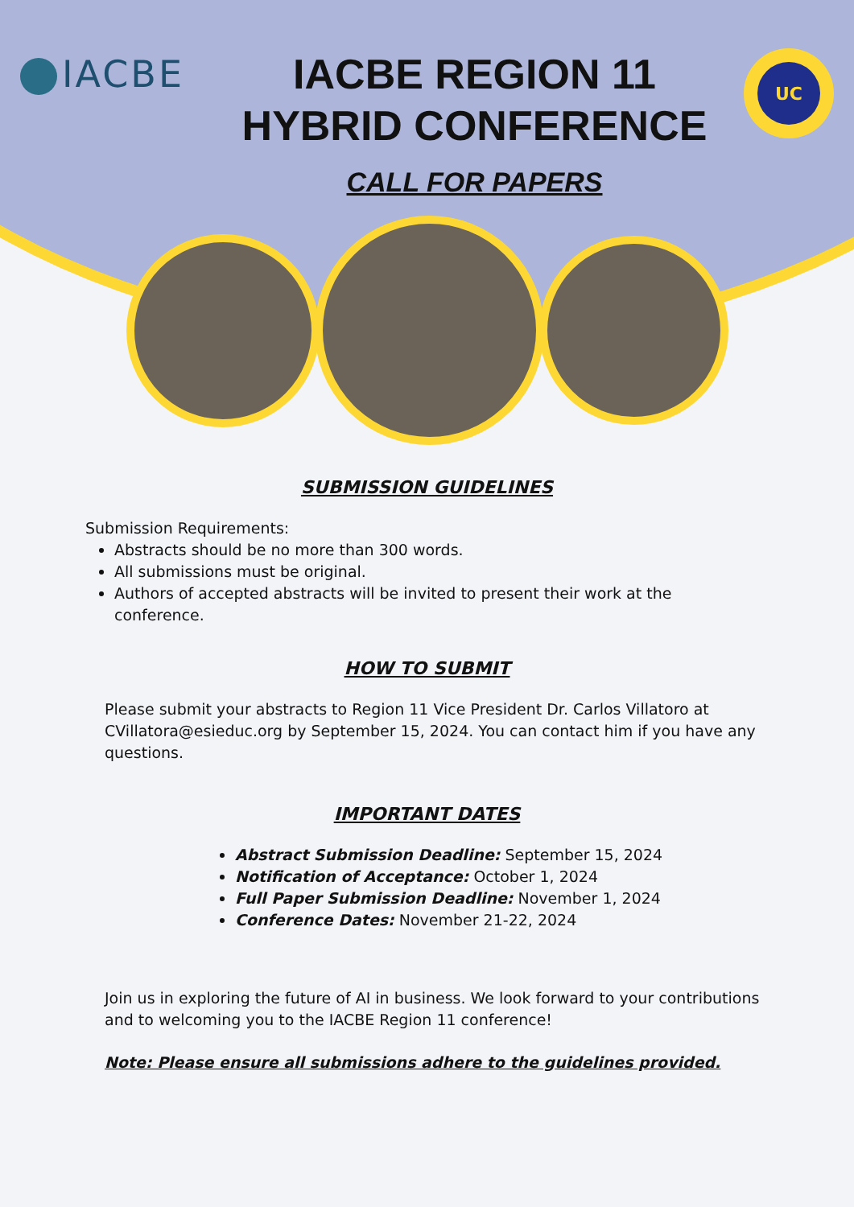IACBE
IACBE REGION 11
HYBRID CONFERENCE
CALL FOR PAPERS
UC
SUBMISSION GUIDELINES
Submission Requirements:
Abstracts should be no more than 300 words.
All submissions must be original.
Authors of accepted abstracts will be invited to present their work at the conference.
HOW TO SUBMIT
Please submit your abstracts to Region 11 Vice President Dr. Carlos Villatoro at CVillatora@esieduc.org by September 15, 2024. You can contact him if you have any questions.
IMPORTANT DATES
Abstract Submission Deadline: September 15, 2024
Notification of Acceptance: October 1, 2024
Full Paper Submission Deadline: November 1, 2024
Conference Dates: November 21-22, 2024
Join us in exploring the future of AI in business. We look forward to your contributions and to welcoming you to the IACBE Region 11 conference!
Note: Please ensure all submissions adhere to the guidelines provided.